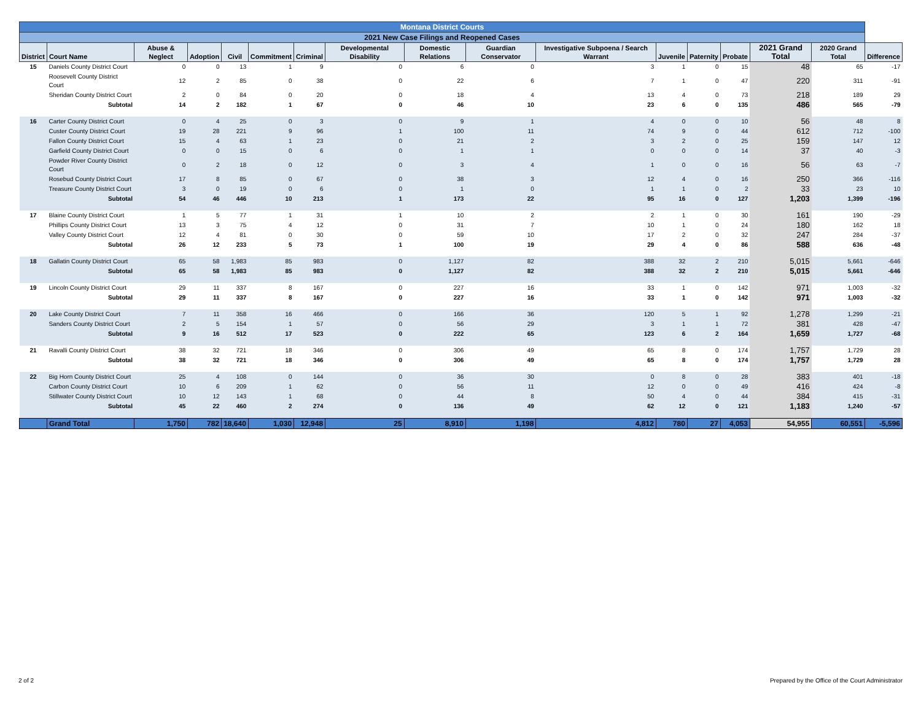| Montana District Courts | | | | | | | | | | | | | | | | |
| --- | --- | --- | --- | --- | --- | --- | --- | --- | --- | --- | --- | --- | --- | --- | --- | --- |
| 2021 New Case Filings and Reopened Cases | | | | | | | | | | | | | | | | |
| District | Court Name | Abuse & Neglect | Adoption | Civil | Commitment | Criminal | Developmental Disability | Domestic Relations | Guardian Conservator | Investigative Subpoena / Search Warrant | Juvenile | Paternity | Probate | 2021 Grand Total | 2020 Grand Total | Difference |
| 15 | Daniels County District Court | 0 | 0 | 13 | 1 | 9 | 0 | 6 | 0 | 3 | 1 | 0 | 15 | 48 | 65 | -17 |
| | Roosevelt County District Court | 12 | 2 | 85 | 0 | 38 | 0 | 22 | 6 | 7 | 1 | 0 | 47 | 220 | 311 | -91 |
| | Sheridan County District Court | 2 | 0 | 84 | 0 | 20 | 0 | 18 | 4 | 13 | 4 | 0 | 73 | 218 | 189 | 29 |
| | Subtotal | 14 | 2 | 182 | 1 | 67 | 0 | 46 | 10 | 23 | 6 | 0 | 135 | 486 | 565 | -79 |
| 16 | Carter County District Court | 0 | 4 | 25 | 0 | 3 | 0 | 9 | 1 | 4 | 0 | 0 | 10 | 56 | 48 | 8 |
| | Custer County District Court | 19 | 28 | 221 | 9 | 96 | 1 | 100 | 11 | 74 | 9 | 0 | 44 | 612 | 712 | -100 |
| | Fallon County District Court | 15 | 4 | 63 | 1 | 23 | 0 | 21 | 2 | 3 | 2 | 0 | 25 | 159 | 147 | 12 |
| | Garfield County District Court | 0 | 0 | 15 | 0 | 6 | 0 | 1 | 1 | 0 | 0 | 0 | 14 | 37 | 40 | -3 |
| | Powder River County District Court | 0 | 2 | 18 | 0 | 12 | 0 | 3 | 4 | 1 | 0 | 0 | 16 | 56 | 63 | -7 |
| | Rosebud County District Court | 17 | 8 | 85 | 0 | 67 | 0 | 38 | 3 | 12 | 4 | 0 | 16 | 250 | 366 | -116 |
| | Treasure County District Court | 3 | 0 | 19 | 0 | 6 | 0 | 1 | 0 | 1 | 1 | 0 | 2 | 33 | 23 | 10 |
| | Subtotal | 54 | 46 | 446 | 10 | 213 | 1 | 173 | 22 | 95 | 16 | 0 | 127 | 1,203 | 1,399 | -196 |
| 17 | Blaine County District Court | 1 | 5 | 77 | 1 | 31 | 1 | 10 | 2 | 2 | 1 | 0 | 30 | 161 | 190 | -29 |
| | Phillips County District Court | 13 | 3 | 75 | 4 | 12 | 0 | 31 | 7 | 10 | 1 | 0 | 24 | 180 | 162 | 18 |
| | Valley County District Court | 12 | 4 | 81 | 0 | 30 | 0 | 59 | 10 | 17 | 2 | 0 | 32 | 247 | 284 | -37 |
| | Subtotal | 26 | 12 | 233 | 5 | 73 | 1 | 100 | 19 | 29 | 4 | 0 | 86 | 588 | 636 | -48 |
| 18 | Gallatin County District Court | 65 | 58 | 1,983 | 85 | 983 | 0 | 1,127 | 82 | 388 | 32 | 2 | 210 | 5,015 | 5,661 | -646 |
| | Subtotal | 65 | 58 | 1,983 | 85 | 983 | 0 | 1,127 | 82 | 388 | 32 | 2 | 210 | 5,015 | 5,661 | -646 |
| 19 | Lincoln County District Court | 29 | 11 | 337 | 8 | 167 | 0 | 227 | 16 | 33 | 1 | 0 | 142 | 971 | 1,003 | -32 |
| | Subtotal | 29 | 11 | 337 | 8 | 167 | 0 | 227 | 16 | 33 | 1 | 0 | 142 | 971 | 1,003 | -32 |
| 20 | Lake County District Court | 7 | 11 | 358 | 16 | 466 | 0 | 166 | 36 | 120 | 5 | 1 | 92 | 1,278 | 1,299 | -21 |
| | Sanders County District Court | 2 | 5 | 154 | 1 | 57 | 0 | 56 | 29 | 3 | 1 | 1 | 72 | 381 | 428 | -47 |
| | Subtotal | 9 | 16 | 512 | 17 | 523 | 0 | 222 | 65 | 123 | 6 | 2 | 164 | 1,659 | 1,727 | -68 |
| 21 | Ravalli County District Court | 38 | 32 | 721 | 18 | 346 | 0 | 306 | 49 | 65 | 8 | 0 | 174 | 1,757 | 1,729 | 28 |
| | Subtotal | 38 | 32 | 721 | 18 | 346 | 0 | 306 | 49 | 65 | 8 | 0 | 174 | 1,757 | 1,729 | 28 |
| 22 | Big Horn County District Court | 25 | 4 | 108 | 0 | 144 | 0 | 36 | 30 | 0 | 8 | 0 | 28 | 383 | 401 | -18 |
| | Carbon County District Court | 10 | 6 | 209 | 1 | 62 | 0 | 56 | 11 | 12 | 0 | 0 | 49 | 416 | 424 | -8 |
| | Stillwater County District Court | 10 | 12 | 143 | 1 | 68 | 0 | 44 | 8 | 50 | 4 | 0 | 44 | 384 | 415 | -31 |
| | Subtotal | 45 | 22 | 460 | 2 | 274 | 0 | 136 | 49 | 62 | 12 | 0 | 121 | 1,183 | 1,240 | -57 |
| | Grand Total | 1,750 | 782 | 18,640 | 1,030 | 12,948 | 25 | 8,910 | 1,198 | 4,812 | 780 | 27 | 4,053 | 54,955 | 60,551 | -5,596 |
2 of 2
Prepared by the Office of the Court Administrator